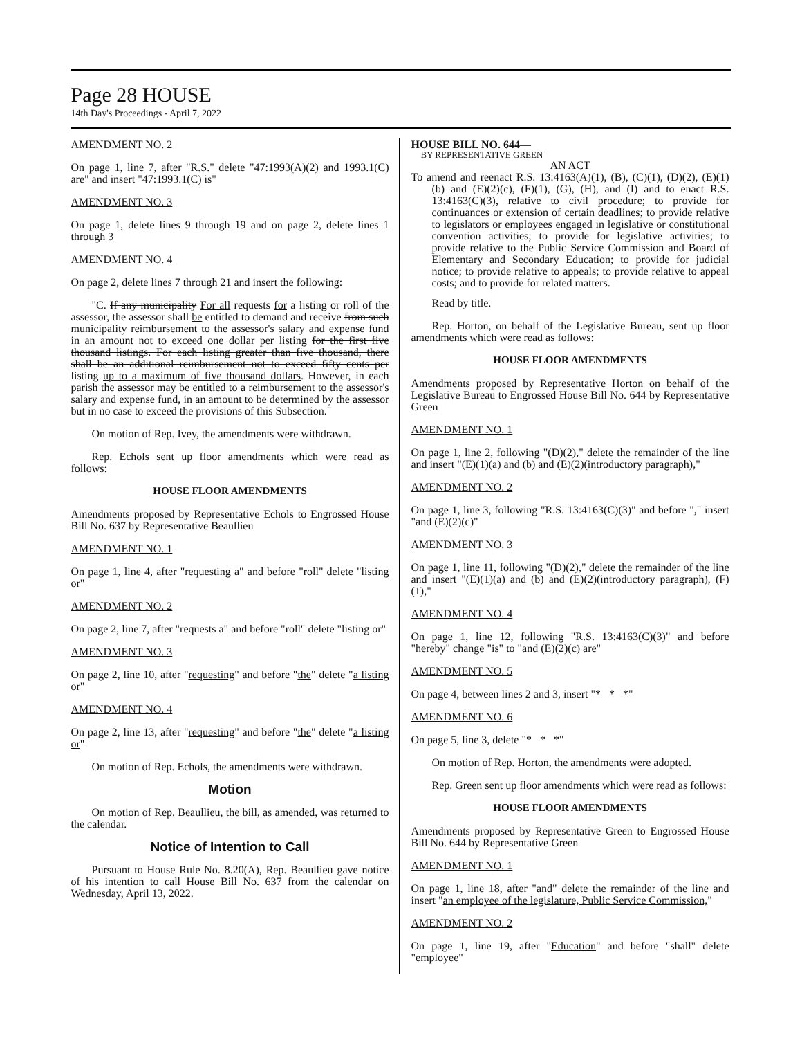Page 28 HOUSE
14th Day's Proceedings - April 7, 2022
AMENDMENT NO. 2
On page 1, line 7, after "R.S." delete "47:1993(A)(2) and 1993.1(C) are" and insert "47:1993.1(C) is"
AMENDMENT NO. 3
On page 1, delete lines 9 through 19 and on page 2, delete lines 1 through 3
AMENDMENT NO. 4
On page 2, delete lines 7 through 21 and insert the following:
"C. If any municipality For all requests for a listing or roll of the assessor, the assessor shall be entitled to demand and receive from such municipality reimbursement to the assessor's salary and expense fund in an amount not to exceed one dollar per listing for the first five thousand listings. For each listing greater than five thousand, there shall be an additional reimbursement not to exceed fifty cents per listing up to a maximum of five thousand dollars. However, in each parish the assessor may be entitled to a reimbursement to the assessor's salary and expense fund, in an amount to be determined by the assessor but in no case to exceed the provisions of this Subsection."
On motion of Rep. Ivey, the amendments were withdrawn.
Rep. Echols sent up floor amendments which were read as follows:
HOUSE FLOOR AMENDMENTS
Amendments proposed by Representative Echols to Engrossed House Bill No. 637 by Representative Beaullieu
AMENDMENT NO. 1
On page 1, line 4, after "requesting a" and before "roll" delete "listing or"
AMENDMENT NO. 2
On page 2, line 7, after "requests a" and before "roll" delete "listing or"
AMENDMENT NO. 3
On page 2, line 10, after "requesting" and before "the" delete "a listing or"
AMENDMENT NO. 4
On page 2, line 13, after "requesting" and before "the" delete "a listing or"
On motion of Rep. Echols, the amendments were withdrawn.
Motion
On motion of Rep. Beaullieu, the bill, as amended, was returned to the calendar.
Notice of Intention to Call
Pursuant to House Rule No. 8.20(A), Rep. Beaullieu gave notice of his intention to call House Bill No. 637 from the calendar on Wednesday, April 13, 2022.
HOUSE BILL NO. 644—
BY REPRESENTATIVE GREEN
AN ACT
To amend and reenact R.S. 13:4163(A)(1), (B), (C)(1), (D)(2), (E)(1)(b) and (E)(2)(c), (F)(1), (G), (H), and (I) and to enact R.S. 13:4163(C)(3), relative to civil procedure; to provide for continuances or extension of certain deadlines; to provide relative to legislators or employees engaged in legislative or constitutional convention activities; to provide for legislative activities; to provide relative to the Public Service Commission and Board of Elementary and Secondary Education; to provide for judicial notice; to provide relative to appeals; to provide relative to appeal costs; and to provide for related matters.
Read by title.
Rep. Horton, on behalf of the Legislative Bureau, sent up floor amendments which were read as follows:
HOUSE FLOOR AMENDMENTS
Amendments proposed by Representative Horton on behalf of the Legislative Bureau to Engrossed House Bill No. 644 by Representative Green
AMENDMENT NO. 1
On page 1, line 2, following "(D)(2)," delete the remainder of the line and insert "(E)(1)(a) and (b) and (E)(2)(introductory paragraph),"
AMENDMENT NO. 2
On page 1, line 3, following "R.S. 13:4163(C)(3)" and before "," insert "and (E)(2)(c)"
AMENDMENT NO. 3
On page 1, line 11, following "(D)(2)," delete the remainder of the line and insert "(E)(1)(a) and (b) and (E)(2)(introductory paragraph), (F)(1),"
AMENDMENT NO. 4
On page 1, line 12, following "R.S. 13:4163(C)(3)" and before "hereby" change "is" to "and (E)(2)(c) are"
AMENDMENT NO. 5
On page 4, between lines 2 and 3, insert "* * *"
AMENDMENT NO. 6
On page 5, line 3, delete "* * *"
On motion of Rep. Horton, the amendments were adopted.
Rep. Green sent up floor amendments which were read as follows:
HOUSE FLOOR AMENDMENTS
Amendments proposed by Representative Green to Engrossed House Bill No. 644 by Representative Green
AMENDMENT NO. 1
On page 1, line 18, after "and" delete the remainder of the line and insert "an employee of the legislature, Public Service Commission,"
AMENDMENT NO. 2
On page 1, line 19, after "Education" and before "shall" delete "employee"